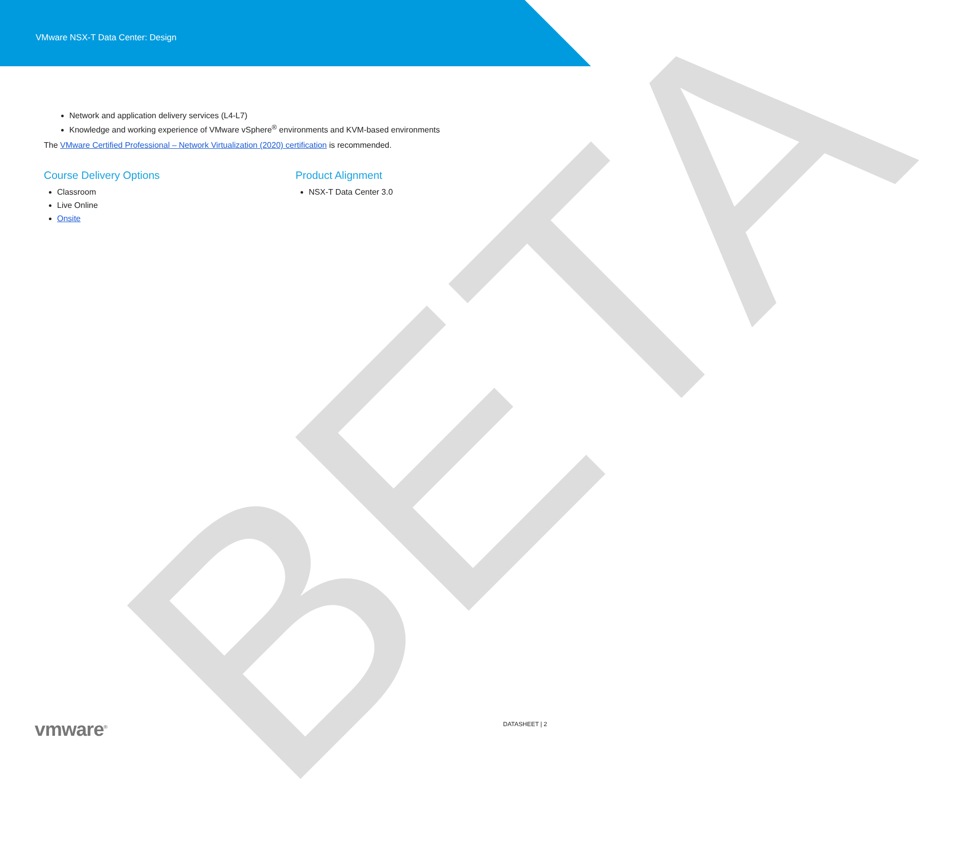VMware NSX-T Data Center: Design
BETA
Network and application delivery services (L4-L7)
Knowledge and working experience of VMware vSphere<sup>®</sup> environments and KVM-based environments
The VMware Certified Professional – Network Virtualization (2020) certification is recommended.
Course Delivery Options
Classroom
Live Online
Onsite
Product Alignment
NSX-T Data Center 3.0
vmware<sup>®</sup>
DATASHEET | 2